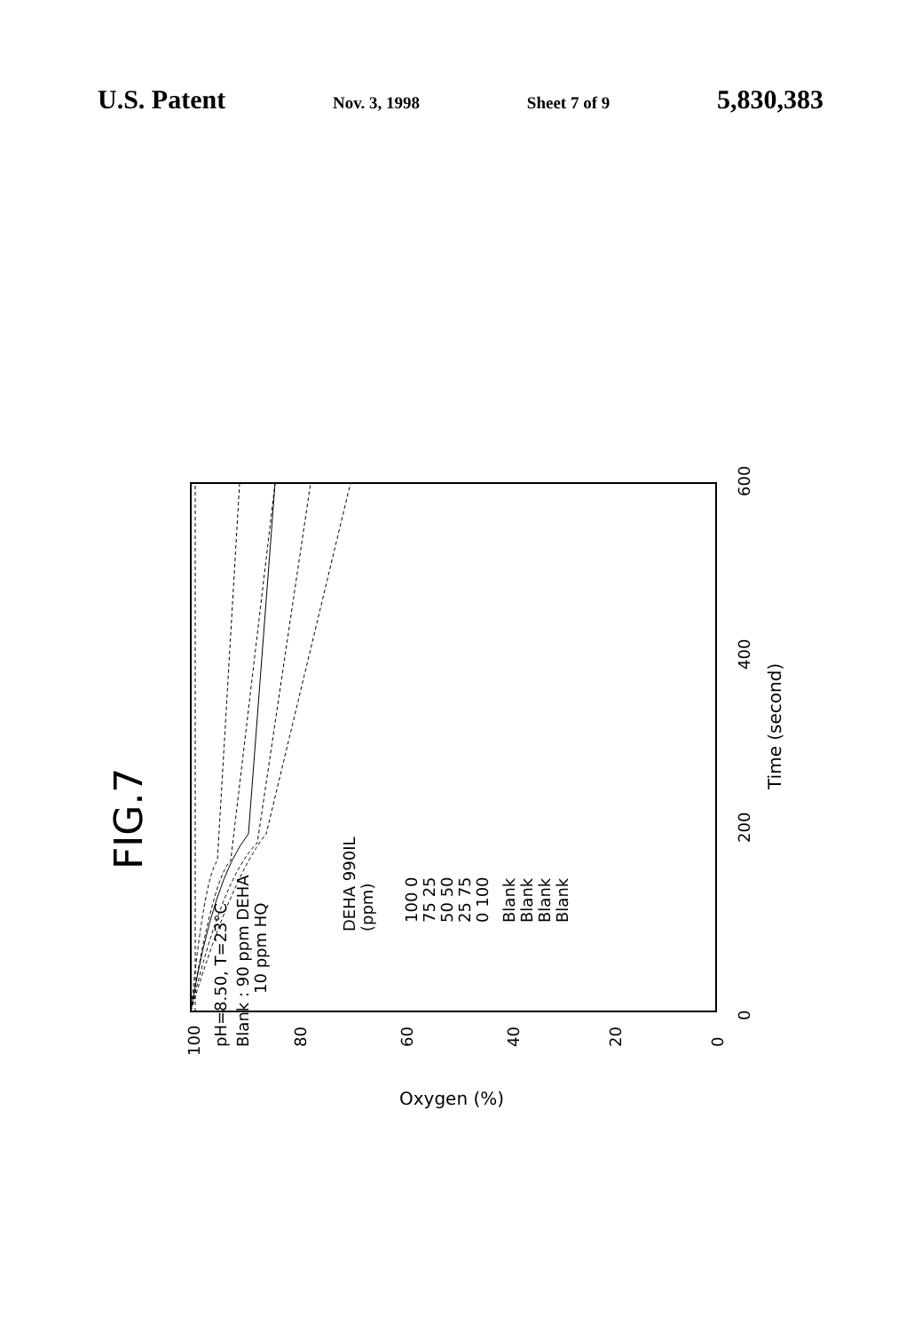U.S. Patent Nov. 3, 1998 Sheet 7 of 9 5,830,383
FIG.7
pH=8.50, T=23°C
Blank : 90 ppm DEHA
10 ppm HQ
DEHA 990IL
(ppm)
100 0
75 25
50 50
25 75
0 100
Blank
Blank
Blank
Blank
100
80
60
40
20
0
Oxygen (%)
0
200
400
600
Time (second)